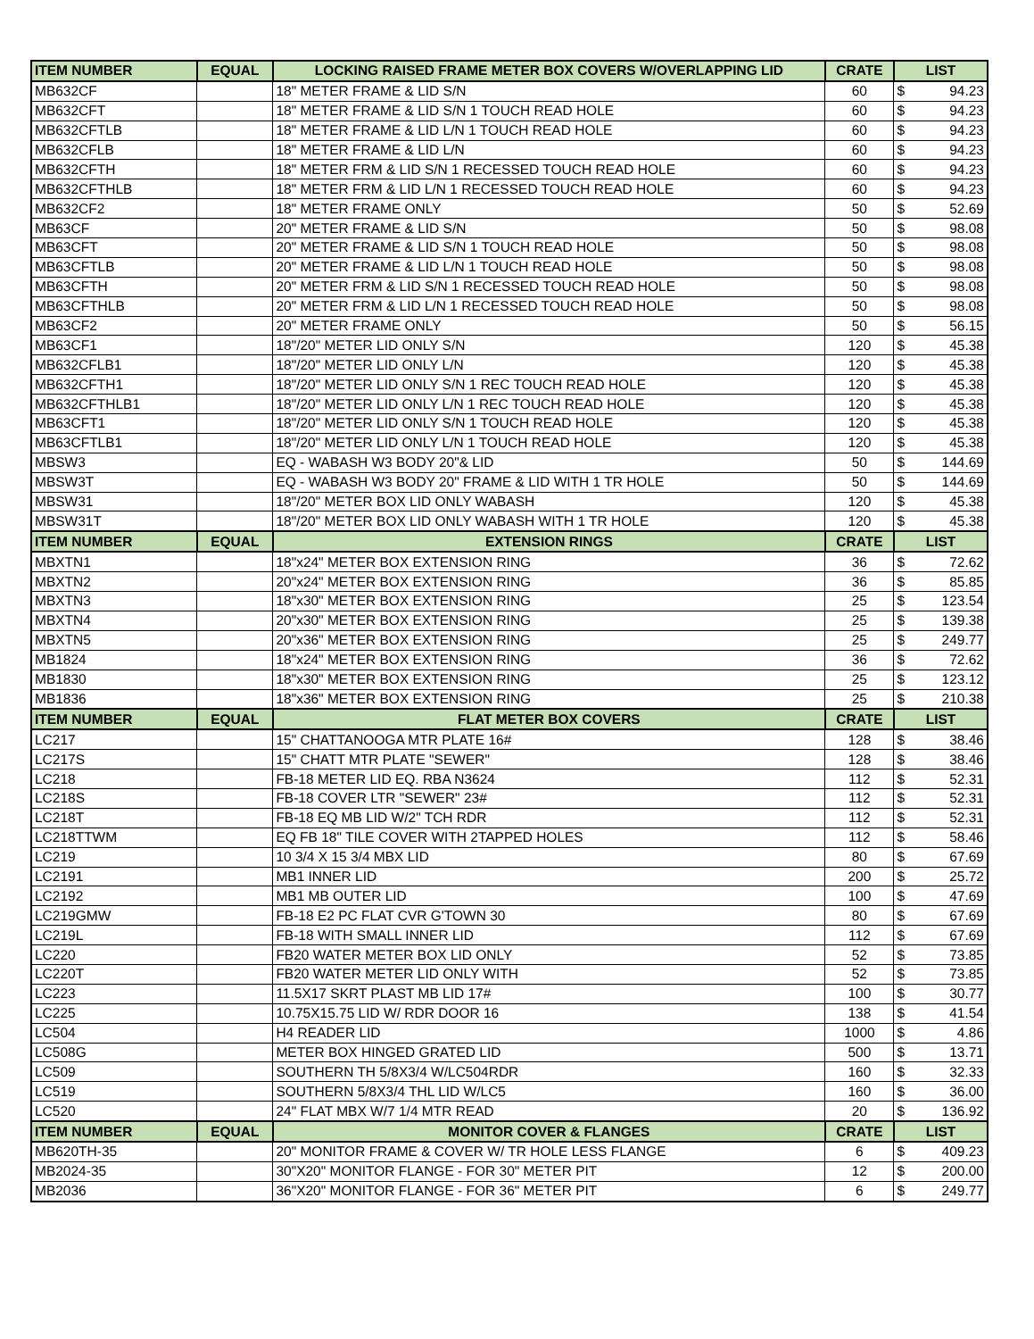| ITEM NUMBER | EQUAL | LOCKING RAISED FRAME METER BOX COVERS W/OVERLAPPING LID | CRATE | LIST | |
| --- | --- | --- | --- | --- | --- |
| MB632CF | | 18" METER FRAME & LID S/N | 60 | $ | 94.23 |
| MB632CFT | | 18" METER FRAME & LID S/N 1 TOUCH READ HOLE | 60 | $ | 94.23 |
| MB632CFTLB | | 18" METER FRAME & LID L/N 1 TOUCH READ HOLE | 60 | $ | 94.23 |
| MB632CFLB | | 18" METER FRAME & LID L/N | 60 | $ | 94.23 |
| MB632CFTH | | 18" METER FRM & LID S/N 1 RECESSED TOUCH READ HOLE | 60 | $ | 94.23 |
| MB632CFTHLB | | 18" METER FRM & LID L/N 1 RECESSED TOUCH READ HOLE | 60 | $ | 94.23 |
| MB632CF2 | | 18" METER FRAME ONLY | 50 | $ | 52.69 |
| MB63CF | | 20" METER FRAME & LID S/N | 50 | $ | 98.08 |
| MB63CFT | | 20" METER FRAME & LID S/N 1 TOUCH READ HOLE | 50 | $ | 98.08 |
| MB63CFTLB | | 20" METER FRAME & LID L/N 1 TOUCH READ HOLE | 50 | $ | 98.08 |
| MB63CFTH | | 20" METER FRM & LID S/N 1 RECESSED TOUCH READ HOLE | 50 | $ | 98.08 |
| MB63CFTHLB | | 20" METER FRM & LID L/N 1 RECESSED TOUCH READ HOLE | 50 | $ | 98.08 |
| MB63CF2 | | 20" METER FRAME ONLY | 50 | $ | 56.15 |
| MB63CF1 | | 18"/20" METER LID ONLY S/N | 120 | $ | 45.38 |
| MB632CFLB1 | | 18"/20" METER LID ONLY L/N | 120 | $ | 45.38 |
| MB632CFTH1 | | 18"/20" METER LID ONLY S/N 1 REC TOUCH READ HOLE | 120 | $ | 45.38 |
| MB632CFTHLB1 | | 18"/20" METER LID ONLY L/N 1 REC TOUCH READ HOLE | 120 | $ | 45.38 |
| MB63CFT1 | | 18"/20" METER LID ONLY S/N 1 TOUCH READ HOLE | 120 | $ | 45.38 |
| MB63CFTLB1 | | 18"/20" METER LID ONLY L/N 1 TOUCH READ HOLE | 120 | $ | 45.38 |
| MBSW3 | | EQ - WABASH W3 BODY 20"& LID | 50 | $ | 144.69 |
| MBSW3T | | EQ - WABASH W3 BODY 20" FRAME & LID WITH 1 TR HOLE | 50 | $ | 144.69 |
| MBSW31 | | 18"/20" METER BOX LID ONLY WABASH | 120 | $ | 45.38 |
| MBSW31T | | 18"/20" METER BOX LID ONLY WABASH WITH 1 TR HOLE | 120 | $ | 45.38 |
| ITEM NUMBER | EQUAL | EXTENSION RINGS | CRATE | LIST | |
| MBXTN1 | | 18"x24" METER BOX EXTENSION RING | 36 | $ | 72.62 |
| MBXTN2 | | 20"x24" METER BOX EXTENSION RING | 36 | $ | 85.85 |
| MBXTN3 | | 18"x30" METER BOX EXTENSION RING | 25 | $ | 123.54 |
| MBXTN4 | | 20"x30" METER BOX EXTENSION RING | 25 | $ | 139.38 |
| MBXTN5 | | 20"x36" METER BOX EXTENSION RING | 25 | $ | 249.77 |
| MB1824 | | 18"x24" METER BOX EXTENSION RING | 36 | $ | 72.62 |
| MB1830 | | 18"x30" METER BOX EXTENSION RING | 25 | $ | 123.12 |
| MB1836 | | 18"x36" METER BOX EXTENSION RING | 25 | $ | 210.38 |
| ITEM NUMBER | EQUAL | FLAT METER BOX COVERS | CRATE | LIST | |
| LC217 | | 15" CHATTANOOGA MTR PLATE 16# | 128 | $ | 38.46 |
| LC217S | | 15" CHATT MTR PLATE "SEWER" | 128 | $ | 38.46 |
| LC218 | | FB-18 METER LID EQ. RBA N3624 | 112 | $ | 52.31 |
| LC218S | | FB-18 COVER LTR "SEWER" 23# | 112 | $ | 52.31 |
| LC218T | | FB-18 EQ MB LID W/2" TCH RDR | 112 | $ | 52.31 |
| LC218TTWM | | EQ FB 18" TILE COVER WITH 2TAPPED HOLES | 112 | $ | 58.46 |
| LC219 | | 10 3/4 X 15 3/4 MBX LID | 80 | $ | 67.69 |
| LC2191 | | MB1 INNER LID | 200 | $ | 25.72 |
| LC2192 | | MB1 MB OUTER LID | 100 | $ | 47.69 |
| LC219GMW | | FB-18 E2 PC FLAT CVR G'TOWN 30 | 80 | $ | 67.69 |
| LC219L | | FB-18 WITH SMALL INNER LID | 112 | $ | 67.69 |
| LC220 | | FB20 WATER METER BOX LID ONLY | 52 | $ | 73.85 |
| LC220T | | FB20 WATER METER LID ONLY WITH | 52 | $ | 73.85 |
| LC223 | | 11.5X17 SKRT PLAST MB LID 17# | 100 | $ | 30.77 |
| LC225 | | 10.75X15.75 LID W/ RDR DOOR 16 | 138 | $ | 41.54 |
| LC504 | | H4 READER LID | 1000 | $ | 4.86 |
| LC508G | | METER BOX HINGED GRATED LID | 500 | $ | 13.71 |
| LC509 | | SOUTHERN TH 5/8X3/4 W/LC504RDR | 160 | $ | 32.33 |
| LC519 | | SOUTHERN 5/8X3/4 THL LID W/LC5 | 160 | $ | 36.00 |
| LC520 | | 24" FLAT MBX W/7 1/4 MTR READ | 20 | $ | 136.92 |
| ITEM NUMBER | EQUAL | MONITOR COVER & FLANGES | CRATE | LIST | |
| MB620TH-35 | | 20" MONITOR FRAME & COVER W/ TR HOLE LESS FLANGE | 6 | $ | 409.23 |
| MB2024-35 | | 30"X20" MONITOR FLANGE - FOR 30" METER PIT | 12 | $ | 200.00 |
| MB2036 | | 36"X20" MONITOR FLANGE - FOR 36" METER PIT | 6 | $ | 249.77 |